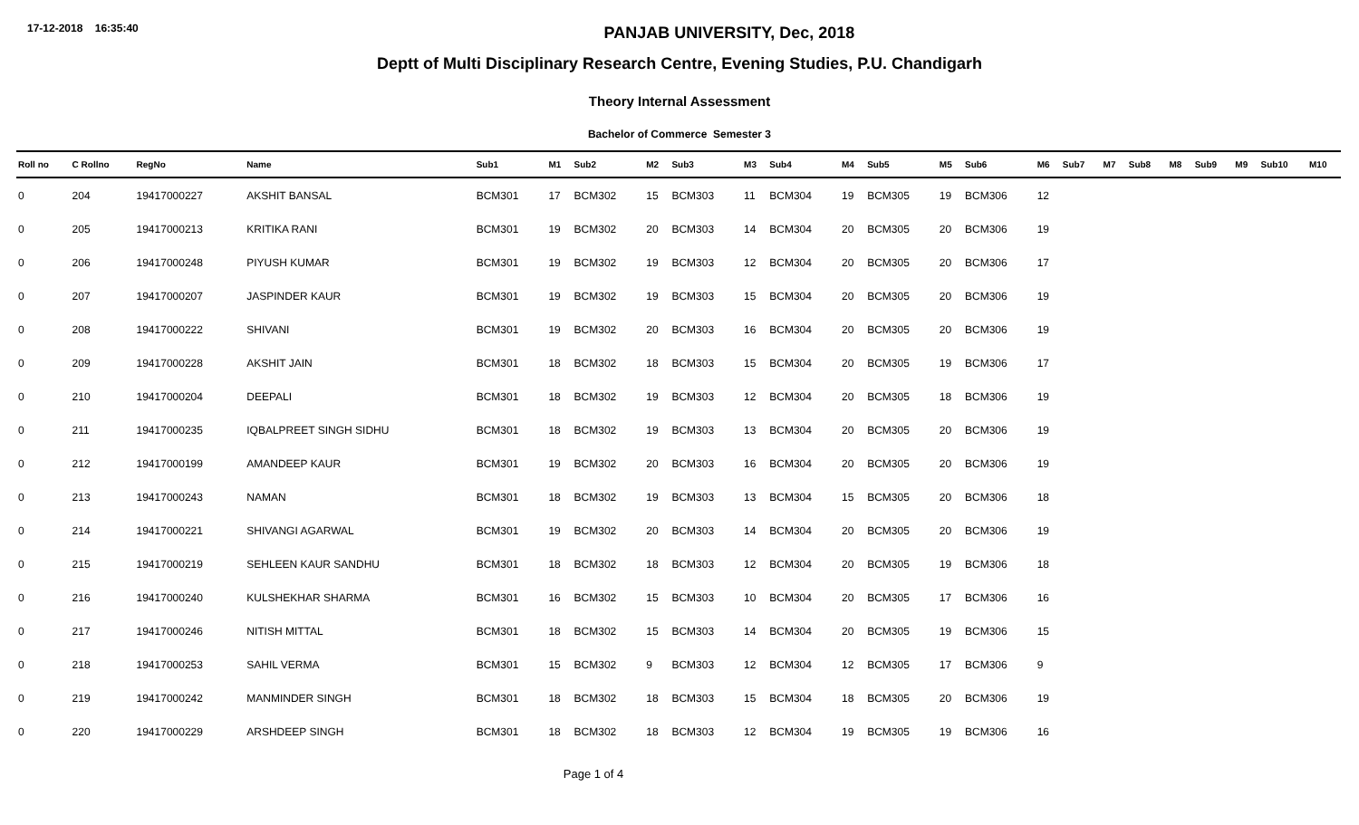17-12-2018 16:35:40
PANJAB UNIVERSITY, Dec, 2018
Deptt of Multi Disciplinary Research Centre, Evening Studies, P.U. Chandigarh
Theory Internal Assessment
Bachelor of Commerce Semester 3
| Roll no | C Rollno | RegNo | Name | Sub1 | M1 | Sub2 | M2 | Sub3 | M3 | Sub4 | M4 | Sub5 | M5 | Sub6 | M6 | Sub7 | M7 | Sub8 | M8 | Sub9 | M9 | Sub10 | M10 |
| --- | --- | --- | --- | --- | --- | --- | --- | --- | --- | --- | --- | --- | --- | --- | --- | --- | --- | --- | --- | --- | --- | --- | --- |
| 0 | 204 | 19417000227 | AKSHIT BANSAL | BCM301 | 17 | BCM302 | 15 | BCM303 | 11 | BCM304 | 19 | BCM305 | 19 | BCM306 | 12 | | | | | | | | |
| 0 | 205 | 19417000213 | KRITIKA RANI | BCM301 | 19 | BCM302 | 20 | BCM303 | 14 | BCM304 | 20 | BCM305 | 20 | BCM306 | 19 | | | | | | | | |
| 0 | 206 | 19417000248 | PIYUSH KUMAR | BCM301 | 19 | BCM302 | 19 | BCM303 | 12 | BCM304 | 20 | BCM305 | 20 | BCM306 | 17 | | | | | | | | |
| 0 | 207 | 19417000207 | JASPINDER KAUR | BCM301 | 19 | BCM302 | 19 | BCM303 | 15 | BCM304 | 20 | BCM305 | 20 | BCM306 | 19 | | | | | | | | |
| 0 | 208 | 19417000222 | SHIVANI | BCM301 | 19 | BCM302 | 20 | BCM303 | 16 | BCM304 | 20 | BCM305 | 20 | BCM306 | 19 | | | | | | | | |
| 0 | 209 | 19417000228 | AKSHIT JAIN | BCM301 | 18 | BCM302 | 18 | BCM303 | 15 | BCM304 | 20 | BCM305 | 19 | BCM306 | 17 | | | | | | | | |
| 0 | 210 | 19417000204 | DEEPALI | BCM301 | 18 | BCM302 | 19 | BCM303 | 12 | BCM304 | 20 | BCM305 | 18 | BCM306 | 19 | | | | | | | | |
| 0 | 211 | 19417000235 | IQBALPREET SINGH SIDHU | BCM301 | 18 | BCM302 | 19 | BCM303 | 13 | BCM304 | 20 | BCM305 | 20 | BCM306 | 19 | | | | | | | | |
| 0 | 212 | 19417000199 | AMANDEEP KAUR | BCM301 | 19 | BCM302 | 20 | BCM303 | 16 | BCM304 | 20 | BCM305 | 20 | BCM306 | 19 | | | | | | | | |
| 0 | 213 | 19417000243 | NAMAN | BCM301 | 18 | BCM302 | 19 | BCM303 | 13 | BCM304 | 15 | BCM305 | 20 | BCM306 | 18 | | | | | | | | |
| 0 | 214 | 19417000221 | SHIVANGI AGARWAL | BCM301 | 19 | BCM302 | 20 | BCM303 | 14 | BCM304 | 20 | BCM305 | 20 | BCM306 | 19 | | | | | | | | |
| 0 | 215 | 19417000219 | SEHLEEN KAUR SANDHU | BCM301 | 18 | BCM302 | 18 | BCM303 | 12 | BCM304 | 20 | BCM305 | 19 | BCM306 | 18 | | | | | | | | |
| 0 | 216 | 19417000240 | KULSHEKHAR SHARMA | BCM301 | 16 | BCM302 | 15 | BCM303 | 10 | BCM304 | 20 | BCM305 | 17 | BCM306 | 16 | | | | | | | | |
| 0 | 217 | 19417000246 | NITISH MITTAL | BCM301 | 18 | BCM302 | 15 | BCM303 | 14 | BCM304 | 20 | BCM305 | 19 | BCM306 | 15 | | | | | | | | |
| 0 | 218 | 19417000253 | SAHIL VERMA | BCM301 | 15 | BCM302 | 9 | BCM303 | 12 | BCM304 | 12 | BCM305 | 17 | BCM306 | 9 | | | | | | | | |
| 0 | 219 | 19417000242 | MANMINDER SINGH | BCM301 | 18 | BCM302 | 18 | BCM303 | 15 | BCM304 | 18 | BCM305 | 20 | BCM306 | 19 | | | | | | | | |
| 0 | 220 | 19417000229 | ARSHDEEP SINGH | BCM301 | 18 | BCM302 | 18 | BCM303 | 12 | BCM304 | 19 | BCM305 | 19 | BCM306 | 16 | | | | | | | | |
Page 1 of 4